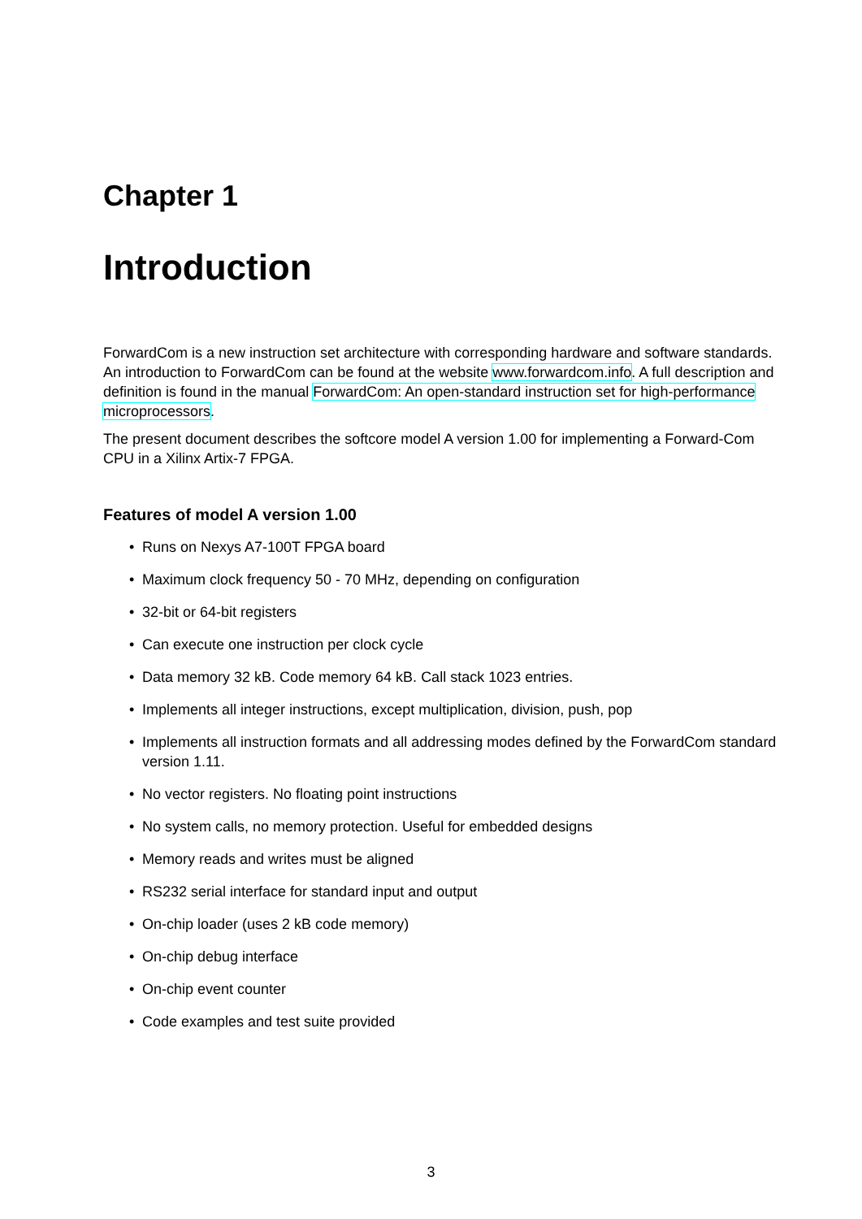Chapter 1
Introduction
ForwardCom is a new instruction set architecture with corresponding hardware and software standards. An introduction to ForwardCom can be found at the website www.forwardcom.info. A full description and definition is found in the manual ForwardCom: An open-standard instruction set for high-performance microprocessors.
The present document describes the softcore model A version 1.00 for implementing a Forward-Com CPU in a Xilinx Artix-7 FPGA.
Features of model A version 1.00
• Runs on Nexys A7-100T FPGA board
• Maximum clock frequency 50 - 70 MHz, depending on configuration
• 32-bit or 64-bit registers
• Can execute one instruction per clock cycle
• Data memory 32 kB. Code memory 64 kB. Call stack 1023 entries.
• Implements all integer instructions, except multiplication, division, push, pop
• Implements all instruction formats and all addressing modes defined by the ForwardCom standard version 1.11.
• No vector registers. No floating point instructions
• No system calls, no memory protection. Useful for embedded designs
• Memory reads and writes must be aligned
• RS232 serial interface for standard input and output
• On-chip loader (uses 2 kB code memory)
• On-chip debug interface
• On-chip event counter
• Code examples and test suite provided
3